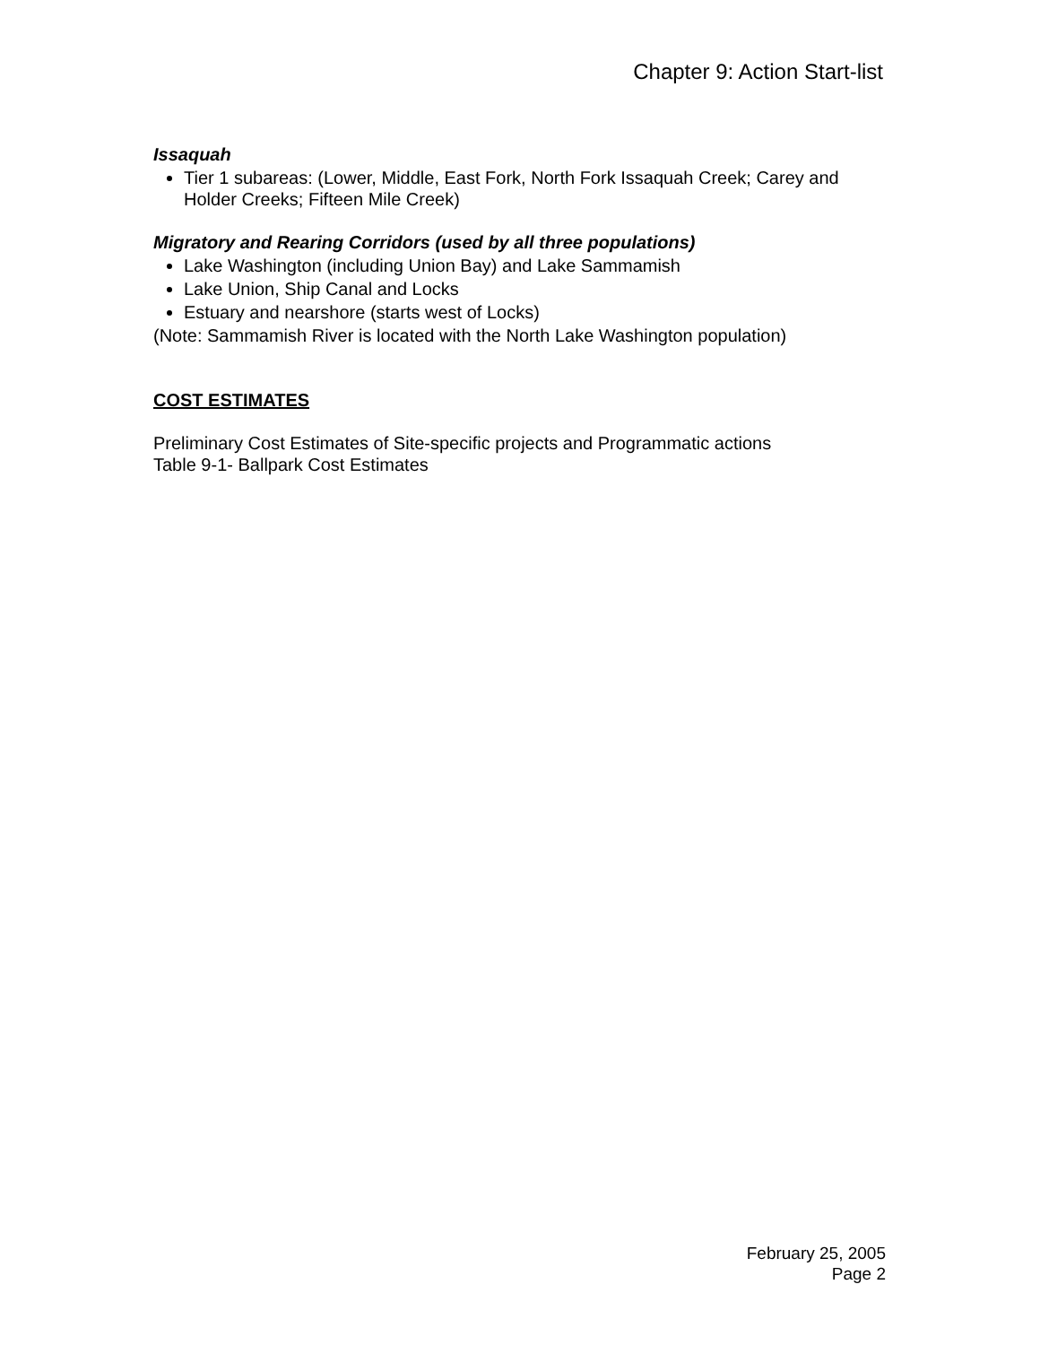Chapter 9: Action Start-list
Issaquah
Tier 1 subareas: (Lower, Middle, East Fork, North Fork Issaquah Creek; Carey and Holder Creeks; Fifteen Mile Creek)
Migratory and Rearing Corridors (used by all three populations)
Lake Washington (including Union Bay) and Lake Sammamish
Lake Union, Ship Canal and Locks
Estuary and nearshore (starts west of Locks)
(Note: Sammamish River is located with the North Lake Washington population)
COST ESTIMATES
Preliminary Cost Estimates of Site-specific projects and Programmatic actions
Table 9-1- Ballpark Cost Estimates
February 25, 2005
Page 2